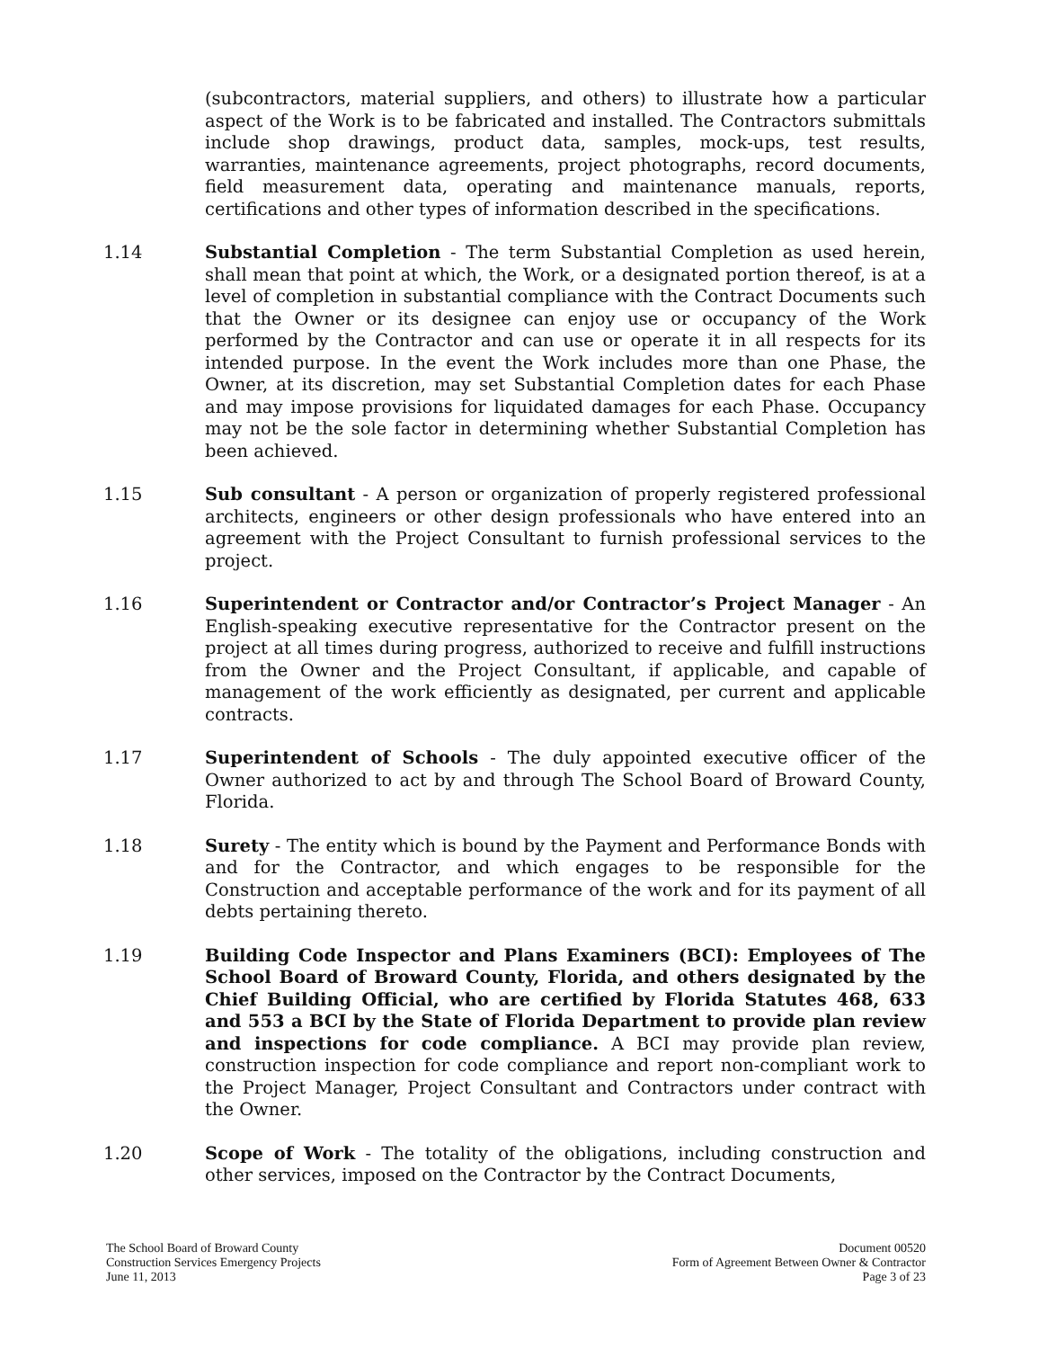(subcontractors, material suppliers, and others) to illustrate how a particular aspect of the Work is to be fabricated and installed. The Contractors submittals include shop drawings, product data, samples, mock-ups, test results, warranties, maintenance agreements, project photographs, record documents, field measurement data, operating and maintenance manuals, reports, certifications and other types of information described in the specifications.
1.14 Substantial Completion - The term Substantial Completion as used herein, shall mean that point at which, the Work, or a designated portion thereof, is at a level of completion in substantial compliance with the Contract Documents such that the Owner or its designee can enjoy use or occupancy of the Work performed by the Contractor and can use or operate it in all respects for its intended purpose. In the event the Work includes more than one Phase, the Owner, at its discretion, may set Substantial Completion dates for each Phase and may impose provisions for liquidated damages for each Phase. Occupancy may not be the sole factor in determining whether Substantial Completion has been achieved.
1.15 Sub consultant - A person or organization of properly registered professional architects, engineers or other design professionals who have entered into an agreement with the Project Consultant to furnish professional services to the project.
1.16 Superintendent or Contractor and/or Contractor’s Project Manager - An English-speaking executive representative for the Contractor present on the project at all times during progress, authorized to receive and fulfill instructions from the Owner and the Project Consultant, if applicable, and capable of management of the work efficiently as designated, per current and applicable contracts.
1.17 Superintendent of Schools - The duly appointed executive officer of the Owner authorized to act by and through The School Board of Broward County, Florida.
1.18 Surety - The entity which is bound by the Payment and Performance Bonds with and for the Contractor, and which engages to be responsible for the Construction and acceptable performance of the work and for its payment of all debts pertaining thereto.
1.19 Building Code Inspector and Plans Examiners (BCI): Employees of The School Board of Broward County, Florida, and others designated by the Chief Building Official, who are certified by Florida Statutes 468, 633 and 553 a BCI by the State of Florida Department to provide plan review and inspections for code compliance. A BCI may provide plan review, construction inspection for code compliance and report non-compliant work to the Project Manager, Project Consultant and Contractors under contract with the Owner.
1.20 Scope of Work - The totality of the obligations, including construction and other services, imposed on the Contractor by the Contract Documents,
The School Board of Broward County
Construction Services Emergency Projects
June 11, 2013
Document 00520
Form of Agreement Between Owner & Contractor
Page 3 of 23